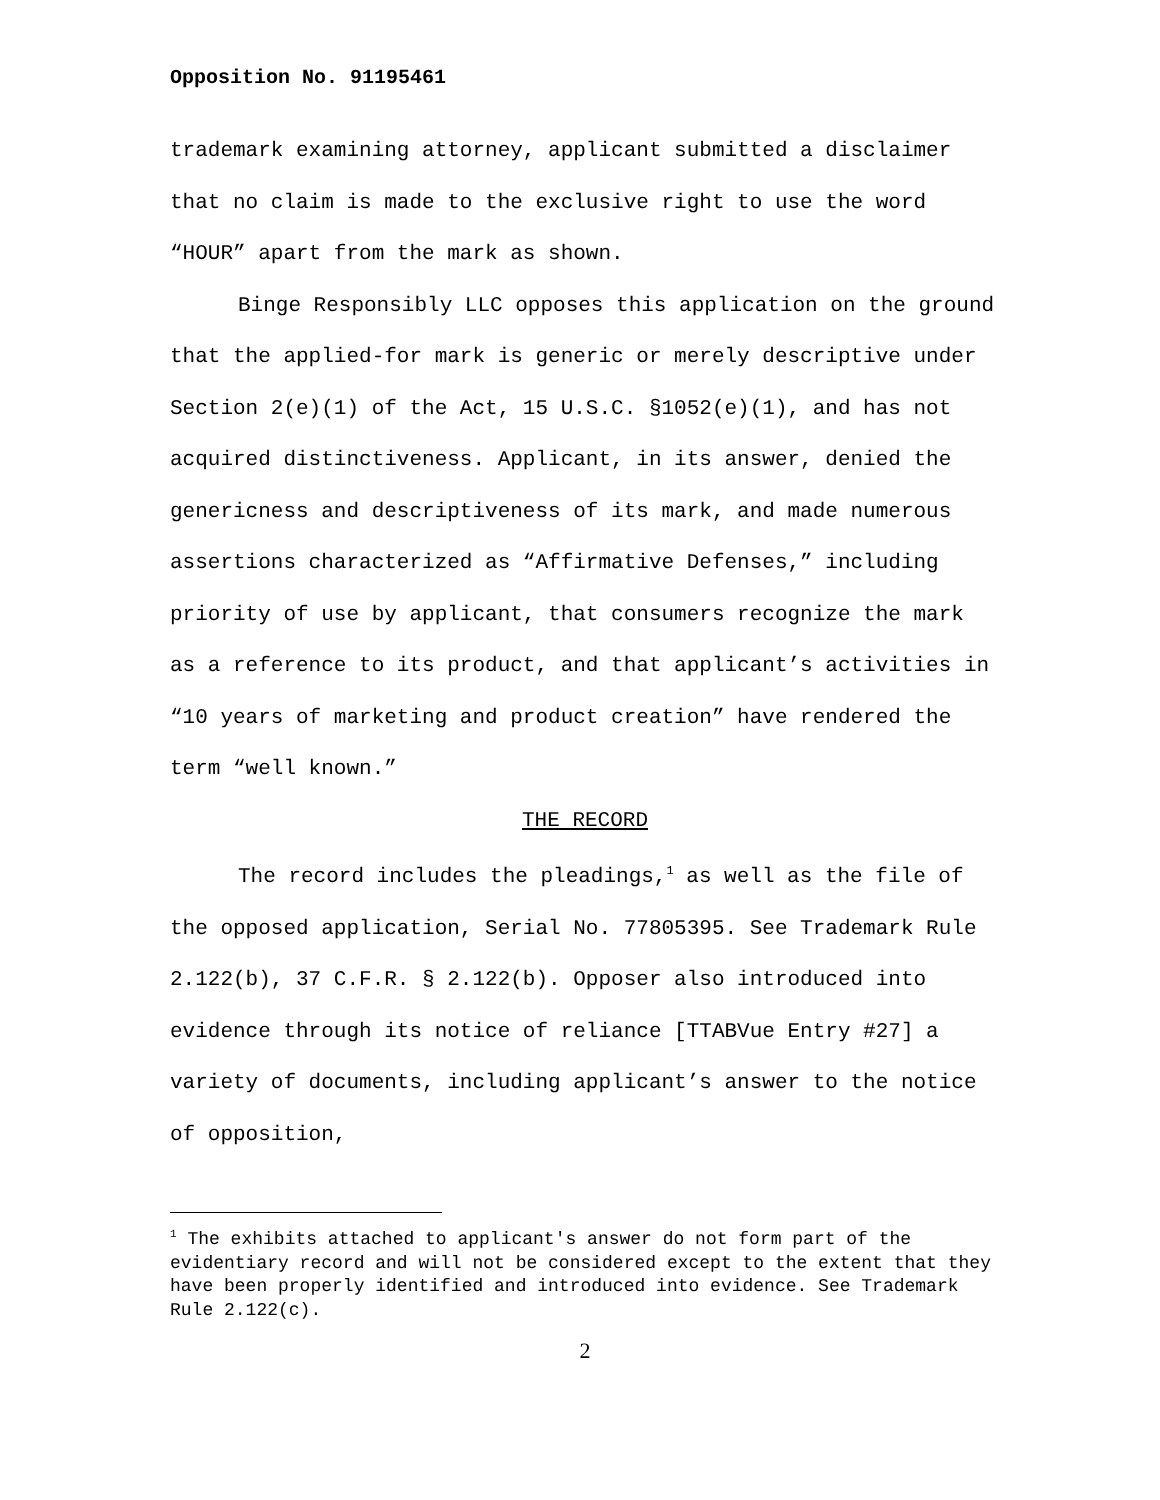Opposition No. 91195461
trademark examining attorney, applicant submitted a disclaimer that no claim is made to the exclusive right to use the word “HOUR” apart from the mark as shown.
Binge Responsibly LLC opposes this application on the ground that the applied-for mark is generic or merely descriptive under Section 2(e)(1) of the Act, 15 U.S.C. §1052(e)(1), and has not acquired distinctiveness. Applicant, in its answer, denied the genericness and descriptiveness of its mark, and made numerous assertions characterized as “Affirmative Defenses,” including priority of use by applicant, that consumers recognize the mark as a reference to its product, and that applicant’s activities in “10 years of marketing and product creation” have rendered the term “well known.”
THE RECORD
The record includes the pleadings,<sup>1</sup> as well as the file of the opposed application, Serial No. 77805395. See Trademark Rule 2.122(b), 37 C.F.R. § 2.122(b). Opposer also introduced into evidence through its notice of reliance [TTABVue Entry #27] a variety of documents, including applicant’s answer to the notice of opposition,
<sup>1</sup> The exhibits attached to applicant's answer do not form part of the evidentiary record and will not be considered except to the extent that they have been properly identified and introduced into evidence. See Trademark Rule 2.122(c).
2